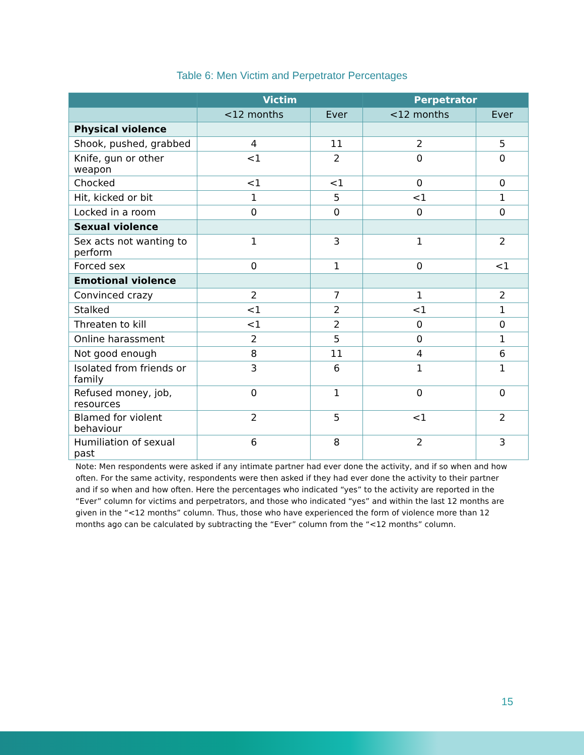Table 6: Men Victim and Perpetrator Percentages
| | Victim | | Perpetrator | |
| --- | --- | --- | --- | --- |
| | <12 months | Ever | <12 months | Ever |
| Physical violence | | | | |
| Shook, pushed, grabbed | 4 | 11 | 2 | 5 |
| Knife, gun or other weapon | <1 | 2 | 0 | 0 |
| Chocked | <1 | <1 | 0 | 0 |
| Hit, kicked or bit | 1 | 5 | <1 | 1 |
| Locked in a room | 0 | 0 | 0 | 0 |
| Sexual violence | | | | |
| Sex acts not wanting to perform | 1 | 3 | 1 | 2 |
| Forced sex | 0 | 1 | 0 | <1 |
| Emotional violence | | | | |
| Convinced crazy | 2 | 7 | 1 | 2 |
| Stalked | <1 | 2 | <1 | 1 |
| Threaten to kill | <1 | 2 | 0 | 0 |
| Online harassment | 2 | 5 | 0 | 1 |
| Not good enough | 8 | 11 | 4 | 6 |
| Isolated from friends or family | 3 | 6 | 1 | 1 |
| Refused money, job, resources | 0 | 1 | 0 | 0 |
| Blamed for violent behaviour | 2 | 5 | <1 | 2 |
| Humiliation of sexual past | 6 | 8 | 2 | 3 |
Note: Men respondents were asked if any intimate partner had ever done the activity, and if so when and how often. For the same activity, respondents were then asked if they had ever done the activity to their partner and if so when and how often. Here the percentages who indicated “yes” to the activity are reported in the “Ever” column for victims and perpetrators, and those who indicated “yes” and within the last 12 months are given in the “<12 months” column. Thus, those who have experienced the form of violence more than 12 months ago can be calculated by subtracting the “Ever” column from the “<12 months” column.
15